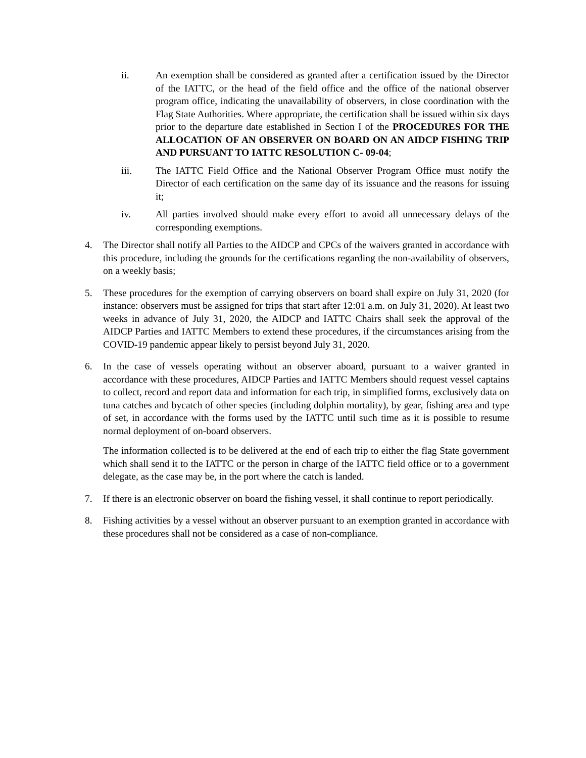ii. An exemption shall be considered as granted after a certification issued by the Director of the IATTC, or the head of the field office and the office of the national observer program office, indicating the unavailability of observers, in close coordination with the Flag State Authorities. Where appropriate, the certification shall be issued within six days prior to the departure date established in Section I of the PROCEDURES FOR THE ALLOCATION OF AN OBSERVER ON BOARD ON AN AIDCP FISHING TRIP AND PURSUANT TO IATTC RESOLUTION C- 09-04;
iii. The IATTC Field Office and the National Observer Program Office must notify the Director of each certification on the same day of its issuance and the reasons for issuing it;
iv. All parties involved should make every effort to avoid all unnecessary delays of the corresponding exemptions.
4. The Director shall notify all Parties to the AIDCP and CPCs of the waivers granted in accordance with this procedure, including the grounds for the certifications regarding the non-availability of observers, on a weekly basis;
5. These procedures for the exemption of carrying observers on board shall expire on July 31, 2020 (for instance: observers must be assigned for trips that start after 12:01 a.m. on July 31, 2020). At least two weeks in advance of July 31, 2020, the AIDCP and IATTC Chairs shall seek the approval of the AIDCP Parties and IATTC Members to extend these procedures, if the circumstances arising from the COVID-19 pandemic appear likely to persist beyond July 31, 2020.
6. In the case of vessels operating without an observer aboard, pursuant to a waiver granted in accordance with these procedures, AIDCP Parties and IATTC Members should request vessel captains to collect, record and report data and information for each trip, in simplified forms, exclusively data on tuna catches and bycatch of other species (including dolphin mortality), by gear, fishing area and type of set, in accordance with the forms used by the IATTC until such time as it is possible to resume normal deployment of on-board observers.
The information collected is to be delivered at the end of each trip to either the flag State government which shall send it to the IATTC or the person in charge of the IATTC field office or to a government delegate, as the case may be, in the port where the catch is landed.
7. If there is an electronic observer on board the fishing vessel, it shall continue to report periodically.
8. Fishing activities by a vessel without an observer pursuant to an exemption granted in accordance with these procedures shall not be considered as a case of non-compliance.